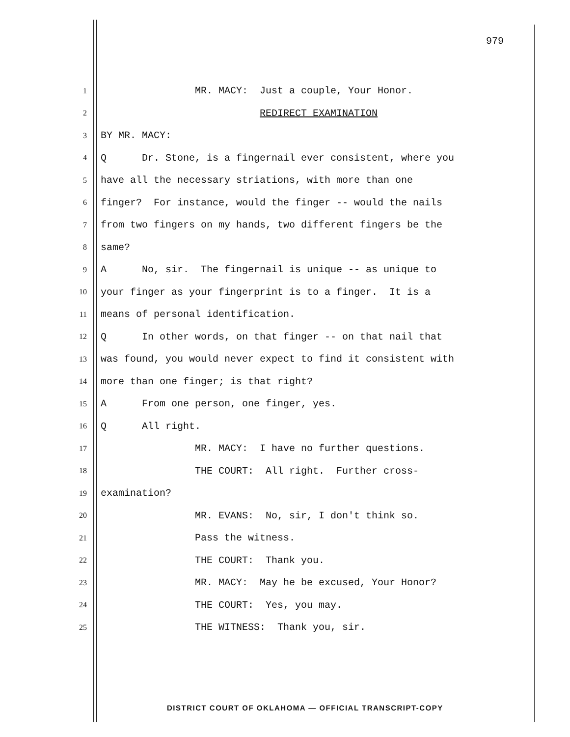979
1
MR. MACY: Just a couple, Your Honor.
2
REDIRECT EXAMINATION
3
BY MR. MACY:
4
Q Dr. Stone, is a fingernail ever consistent, where you
5
have all the necessary striations, with more than one
6
finger? For instance, would the finger -- would the nails
7
from two fingers on my hands, two different fingers be the
8
same?
9
A No, sir. The fingernail is unique -- as unique to
10
your finger as your fingerprint is to a finger. It is a
11
means of personal identification.
12
Q In other words, on that finger -- on that nail that
13
was found, you would never expect to find it consistent with
14
more than one finger; is that right?
15
A From one person, one finger, yes.
16
Q All right.
17
MR. MACY: I have no further questions.
18
THE COURT: All right. Further cross-
19
examination?
20
MR. EVANS: No, sir, I don't think so.
21
Pass the witness.
22
THE COURT: Thank you.
23
MR. MACY: May he be excused, Your Honor?
24
THE COURT: Yes, you may.
25
THE WITNESS: Thank you, sir.
DISTRICT COURT OF OKLAHOMA — OFFICIAL TRANSCRIPT-COPY